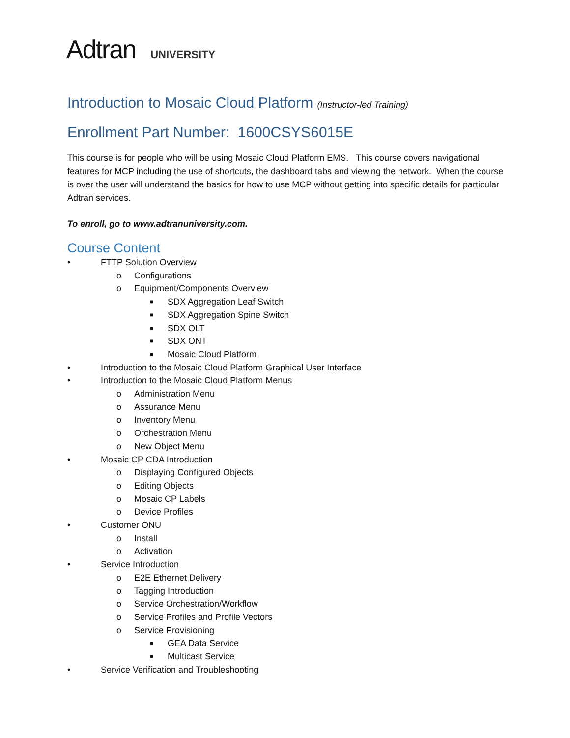Adtran UNIVERSITY
Introduction to Mosaic Cloud Platform (Instructor-led Training)
Enrollment Part Number: 1600CSYS6015E
This course is for people who will be using Mosaic Cloud Platform EMS. This course covers navigational features for MCP including the use of shortcuts, the dashboard tabs and viewing the network. When the course is over the user will understand the basics for how to use MCP without getting into specific details for particular Adtran services.
To enroll, go to www.adtranuniversity.com.
Course Content
• FTTP Solution Overview
o Configurations
o Equipment/Components Overview
■ SDX Aggregation Leaf Switch
■ SDX Aggregation Spine Switch
■ SDX OLT
■ SDX ONT
■ Mosaic Cloud Platform
• Introduction to the Mosaic Cloud Platform Graphical User Interface
• Introduction to the Mosaic Cloud Platform Menus
o Administration Menu
o Assurance Menu
o Inventory Menu
o Orchestration Menu
o New Object Menu
• Mosaic CP CDA Introduction
o Displaying Configured Objects
o Editing Objects
o Mosaic CP Labels
o Device Profiles
• Customer ONU
o Install
o Activation
• Service Introduction
o E2E Ethernet Delivery
o Tagging Introduction
o Service Orchestration/Workflow
o Service Profiles and Profile Vectors
o Service Provisioning
■ GEA Data Service
■ Multicast Service
• Service Verification and Troubleshooting